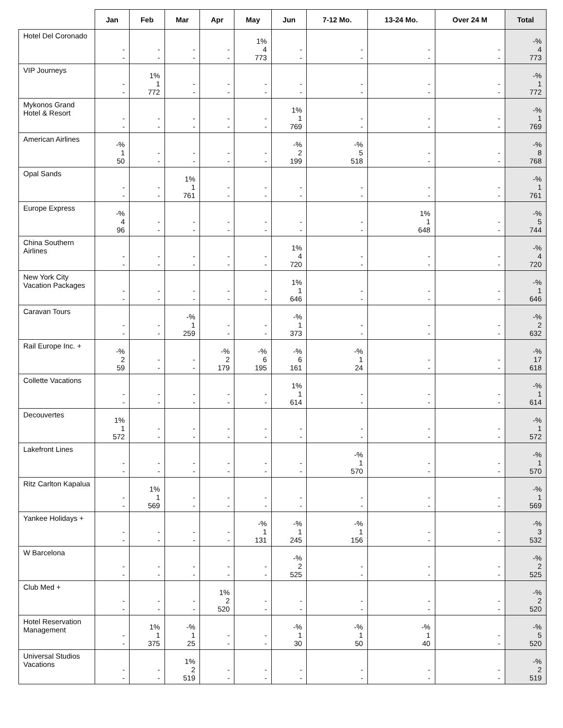| | Jan | Feb | Mar | Apr | May | Jun | 7-12 Mo. | 13-24 Mo. | Over 24 M | Total |
| --- | --- | --- | --- | --- | --- | --- | --- | --- | --- | --- |
| Hotel Del Coronado | - - | - - | - - | - - | 1% 4 773 | - - | - - | - - | - - | -% 4 773 |
| VIP Journeys | - - | 1% 1 772 | - - | - - | - - | - - | - - | - - | - - | -% 1 772 |
| Mykonos Grand Hotel & Resort | - - | - - | - - | - - | - - | 1% 1 769 | - - | - - | - - | -% 1 769 |
| American Airlines | -% 1 50 | - - | - - | - - | - - | -% 2 199 | -% 5 518 | - - | - - | -% 8 768 |
| Opal Sands | - - | - - | 1% 1 761 | - - | - - | - - | - - | - - | - - | -% 1 761 |
| Europe Express | -% 4 96 | - - | - - | - - | - - | - - | - - | 1% 1 648 | - - | -% 5 744 |
| China Southern Airlines | - - | - - | - - | - - | - - | 1% 4 720 | - - | - - | - - | -% 4 720 |
| New York City Vacation Packages | - - | - - | - - | - - | - - | 1% 1 646 | - - | - - | - - | -% 1 646 |
| Caravan Tours | - - | - - | -% 1 259 | - - | - - | -% 1 373 | - - | - - | - - | -% 2 632 |
| Rail Europe Inc. + | -% 2 59 | - - | - - | -% 2 179 | -% 6 195 | -% 6 161 | -% 1 24 | - - | - - | -% 17 618 |
| Collette Vacations | - - | - - | - - | - - | - - | 1% 1 614 | - - | - - | - - | -% 1 614 |
| Decouvertes | 1% 1 572 | - - | - - | - - | - - | - - | - - | - - | - - | -% 1 572 |
| Lakefront Lines | - - | - - | - - | - - | - - | - - | -% 1 570 | - - | - - | -% 1 570 |
| Ritz Carlton Kapalua | - - | 1% 1 569 | - - | - - | - - | - - | - - | - - | - - | -% 1 569 |
| Yankee Holidays + | - - | - - | - - | - - | -% 1 131 | -% 1 245 | -% 1 156 | - - | - - | -% 3 532 |
| W Barcelona | - - | - - | - - | - - | - - | -% 2 525 | - - | - - | - - | -% 2 525 |
| Club Med + | - - | - - | - - | 1% 2 520 | - - | - - | - - | - - | - - | -% 2 520 |
| Hotel Reservation Management | - - | 1% 1 375 | -% 1 25 | - - | - - | -% 1 30 | -% 1 50 | -% 1 40 | - - | -% 5 520 |
| Universal Studios Vacations | - - | - - | 1% 2 519 | - - | - - | - - | - - | - - | - - | -% 2 519 |